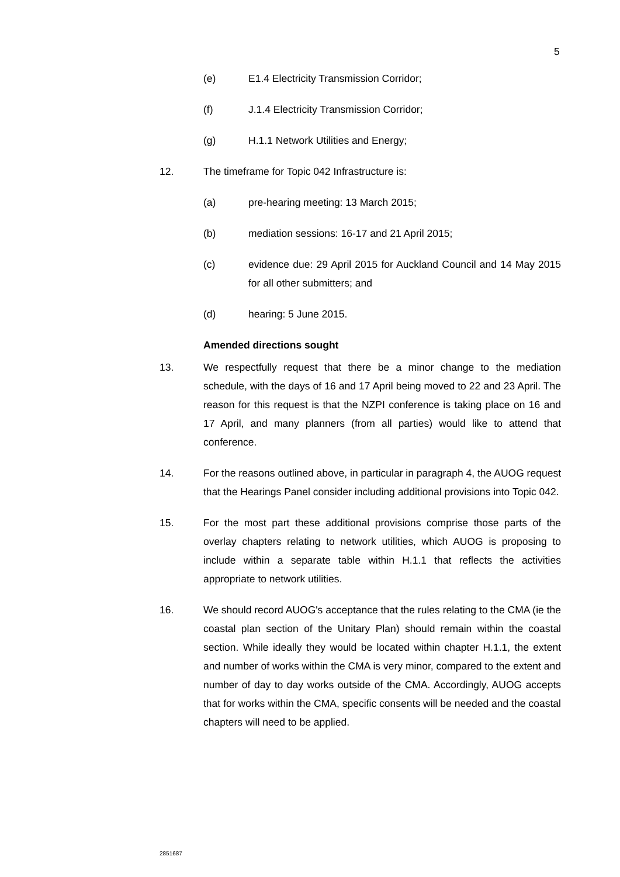5
(e) E1.4 Electricity Transmission Corridor;
(f) J.1.4 Electricity Transmission Corridor;
(g) H.1.1 Network Utilities and Energy;
12. The timeframe for Topic 042 Infrastructure is:
(a) pre-hearing meeting: 13 March 2015;
(b) mediation sessions: 16-17 and 21 April 2015;
(c) evidence due: 29 April 2015 for Auckland Council and 14 May 2015 for all other submitters; and
(d) hearing: 5 June 2015.
Amended directions sought
13. We respectfully request that there be a minor change to the mediation schedule, with the days of 16 and 17 April being moved to 22 and 23 April. The reason for this request is that the NZPI conference is taking place on 16 and 17 April, and many planners (from all parties) would like to attend that conference.
14. For the reasons outlined above, in particular in paragraph 4, the AUOG request that the Hearings Panel consider including additional provisions into Topic 042.
15. For the most part these additional provisions comprise those parts of the overlay chapters relating to network utilities, which AUOG is proposing to include within a separate table within H.1.1 that reflects the activities appropriate to network utilities.
16. We should record AUOG's acceptance that the rules relating to the CMA (ie the coastal plan section of the Unitary Plan) should remain within the coastal section. While ideally they would be located within chapter H.1.1, the extent and number of works within the CMA is very minor, compared to the extent and number of day to day works outside of the CMA. Accordingly, AUOG accepts that for works within the CMA, specific consents will be needed and the coastal chapters will need to be applied.
2851687